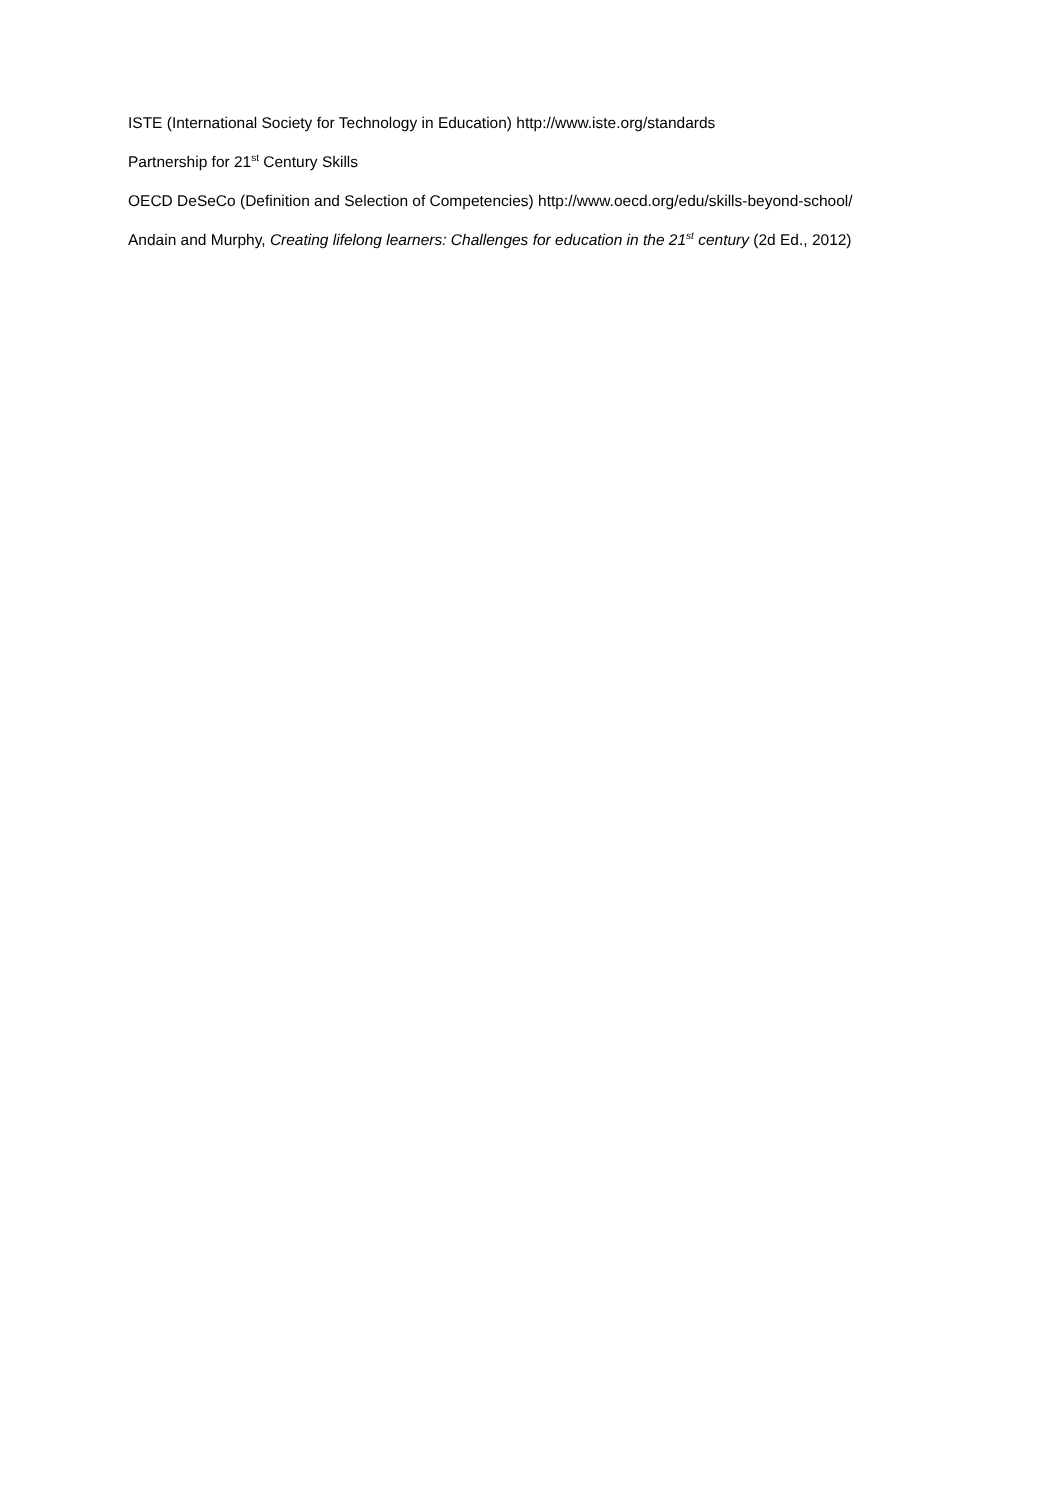ISTE (International Society for Technology in Education) http://www.iste.org/standards
Partnership for 21<sup>st</sup> Century Skills
OECD DeSeCo (Definition and Selection of Competencies) http://www.oecd.org/edu/skills-beyond-school/
Andain and Murphy, Creating lifelong learners: Challenges for education in the 21<sup>st</sup> century (2d Ed., 2012)